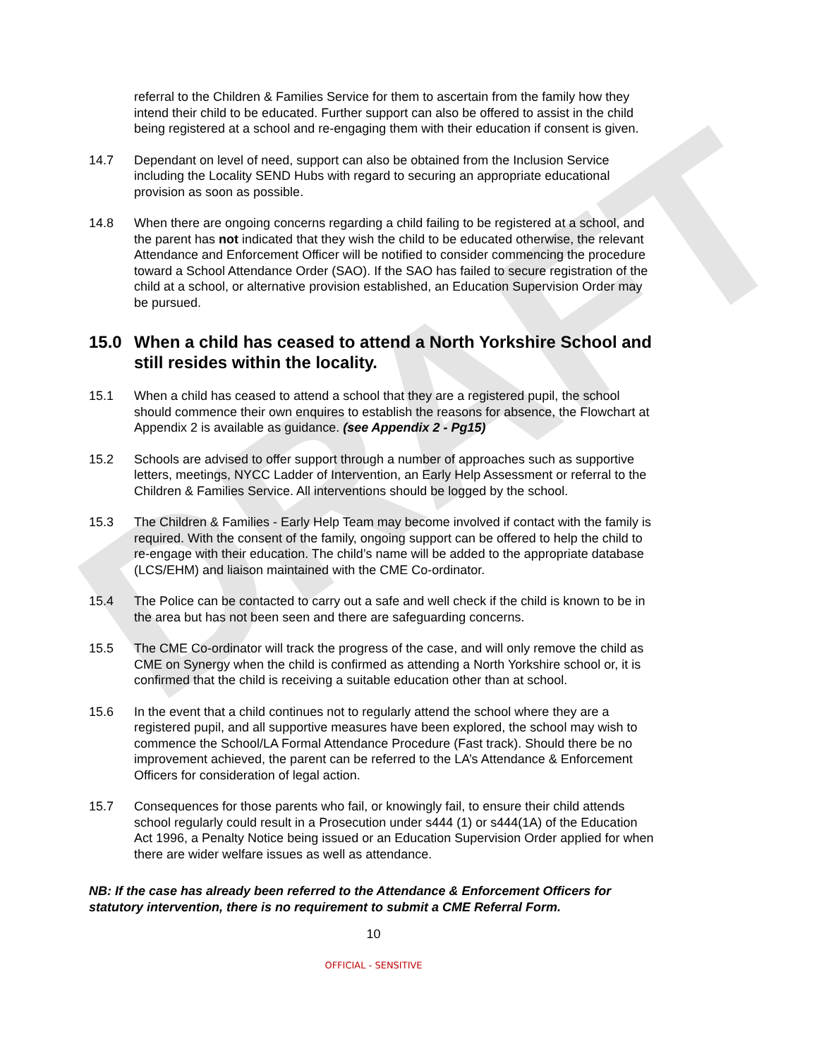DRAFT
referral to the Children & Families Service for them to ascertain from the family how they intend their child to be educated. Further support can also be offered to assist in the child being registered at a school and re-engaging them with their education if consent is given.
14.7 Dependant on level of need, support can also be obtained from the Inclusion Service including the Locality SEND Hubs with regard to securing an appropriate educational provision as soon as possible.
14.8 When there are ongoing concerns regarding a child failing to be registered at a school, and the parent has not indicated that they wish the child to be educated otherwise, the relevant Attendance and Enforcement Officer will be notified to consider commencing the procedure toward a School Attendance Order (SAO). If the SAO has failed to secure registration of the child at a school, or alternative provision established, an Education Supervision Order may be pursued.
15.0 When a child has ceased to attend a North Yorkshire School and still resides within the locality.
15.1 When a child has ceased to attend a school that they are a registered pupil, the school should commence their own enquires to establish the reasons for absence, the Flowchart at Appendix 2 is available as guidance. (see Appendix 2 - Pg15)
15.2 Schools are advised to offer support through a number of approaches such as supportive letters, meetings, NYCC Ladder of Intervention, an Early Help Assessment or referral to the Children & Families Service. All interventions should be logged by the school.
15.3 The Children & Families - Early Help Team may become involved if contact with the family is required. With the consent of the family, ongoing support can be offered to help the child to re-engage with their education. The child’s name will be added to the appropriate database (LCS/EHM) and liaison maintained with the CME Co-ordinator.
15.4 The Police can be contacted to carry out a safe and well check if the child is known to be in the area but has not been seen and there are safeguarding concerns.
15.5 The CME Co-ordinator will track the progress of the case, and will only remove the child as CME on Synergy when the child is confirmed as attending a North Yorkshire school or, it is confirmed that the child is receiving a suitable education other than at school.
15.6 In the event that a child continues not to regularly attend the school where they are a registered pupil, and all supportive measures have been explored, the school may wish to commence the School/LA Formal Attendance Procedure (Fast track). Should there be no improvement achieved, the parent can be referred to the LA’s Attendance & Enforcement Officers for consideration of legal action.
15.7 Consequences for those parents who fail, or knowingly fail, to ensure their child attends school regularly could result in a Prosecution under s444 (1) or s444(1A) of the Education Act 1996, a Penalty Notice being issued or an Education Supervision Order applied for when there are wider welfare issues as well as attendance.
NB: If the case has already been referred to the Attendance & Enforcement Officers for statutory intervention, there is no requirement to submit a CME Referral Form.
10
OFFICIAL - SENSITIVE